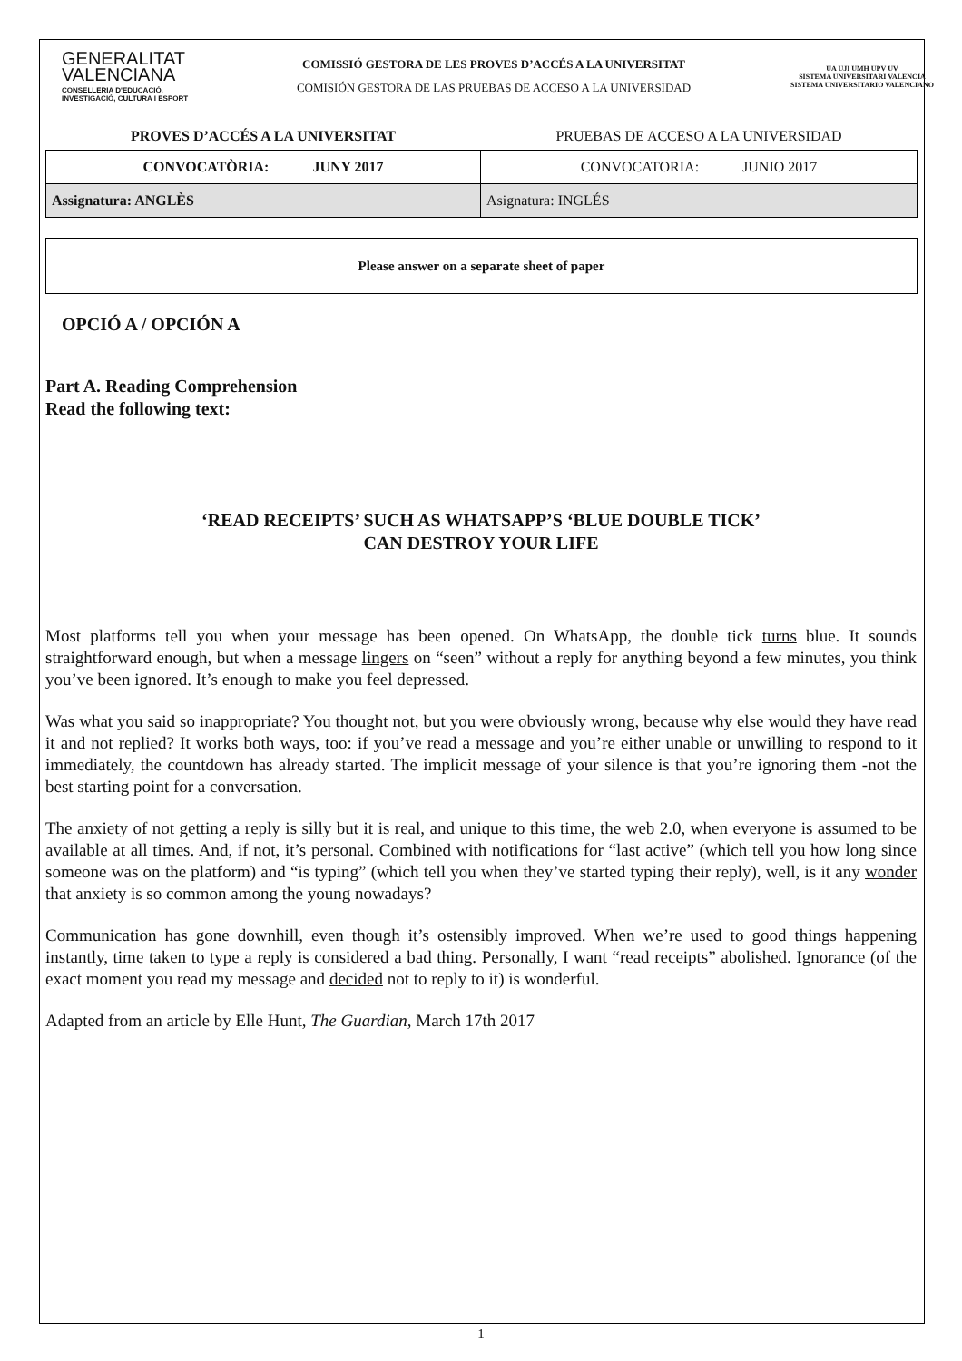GENERALITAT
VALENCIANA
CONSELLERIA D'EDUCACIÓ,
INVESTIGACIÓ, CULTURA I ESPORT
COMISSIÓ GESTORA DE LES PROVES D’ACCÉS A LA UNIVERSITAT
COMISIÓN GESTORA DE LAS PRUEBAS DE ACCESO A LA UNIVERSIDAD
UA UJI UMH UPV UV
SISTEMA UNIVERSITARI VALENCIÀ
SISTEMA UNIVERSITARIO VALENCIANO
PROVES D’ACCÉS A LA UNIVERSITAT PRUEBAS DE ACCESO A LA UNIVERSIDAD
| CONVOCATÒRIA: JUNY 2017 | CONVOCATORIA: JUNIO 2017 |
| Assignatura: ANGLÈS | Asignatura: INGLÉS |
| Please answer on a separate sheet of paper |
OPCIÓ A / OPCIÓN A
Part A. Reading Comprehension
Read the following text:
‘READ RECEIPTS’ SUCH AS WHATSAPP’S ‘BLUE DOUBLE TICK’
CAN DESTROY YOUR LIFE
Most platforms tell you when your message has been opened. On WhatsApp, the double tick turns blue. It sounds straightforward enough, but when a message lingers on “seen” without a reply for anything beyond a few minutes, you think you’ve been ignored. It’s enough to make you feel depressed.
Was what you said so inappropriate? You thought not, but you were obviously wrong, because why else would they have read it and not replied? It works both ways, too: if you’ve read a message and you’re either unable or unwilling to respond to it immediately, the countdown has already started. The implicit message of your silence is that you’re ignoring them -not the best starting point for a conversation.
The anxiety of not getting a reply is silly but it is real, and unique to this time, the web 2.0, when everyone is assumed to be available at all times. And, if not, it’s personal. Combined with notifications for “last active” (which tell you how long since someone was on the platform) and “is typing” (which tell you when they’ve started typing their reply), well, is it any wonder that anxiety is so common among the young nowadays?
Communication has gone downhill, even though it’s ostensibly improved. When we’re used to good things happening instantly, time taken to type a reply is considered a bad thing. Personally, I want “read receipts” abolished. Ignorance (of the exact moment you read my message and decided not to reply to it) is wonderful.
Adapted from an article by Elle Hunt, The Guardian, March 17th 2017
1